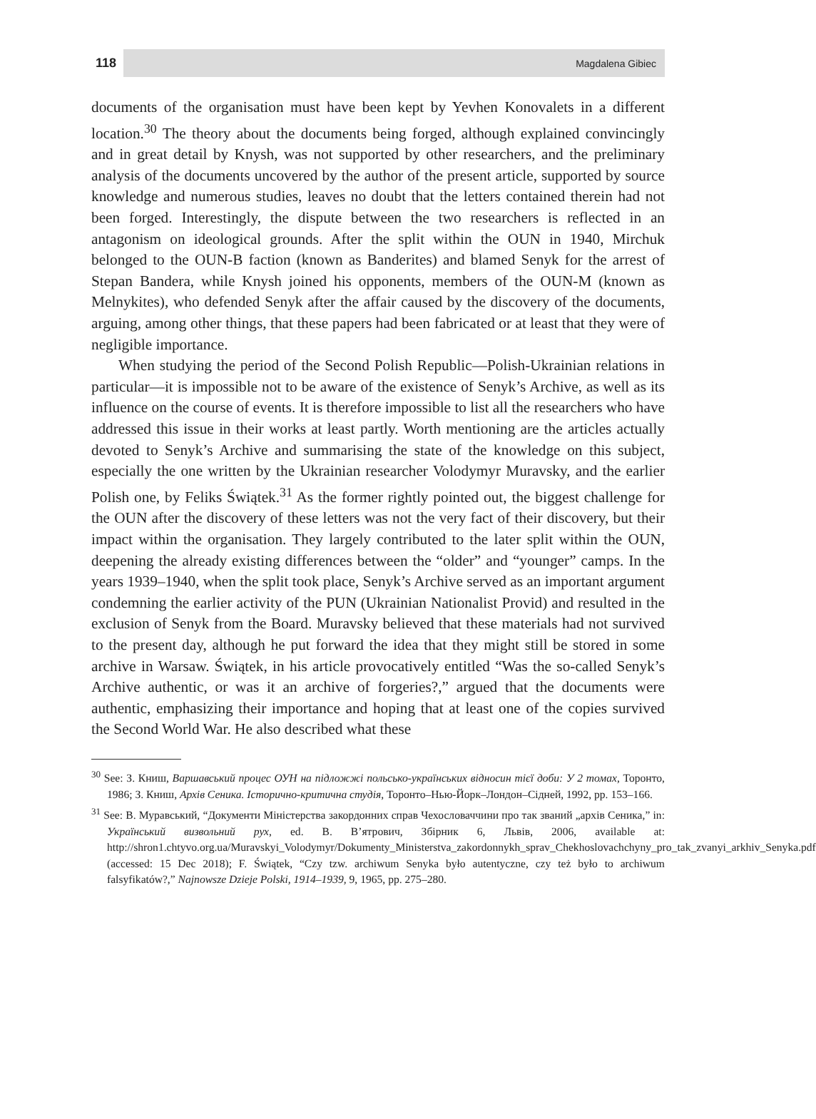118 Magdalena Gibiec
documents of the organisation must have been kept by Yevhen Konovalets in a different location.<sup>30</sup> The theory about the documents being forged, although explained convincingly and in great detail by Knysh, was not supported by other researchers, and the preliminary analysis of the documents uncovered by the author of the present article, supported by source knowledge and numerous studies, leaves no doubt that the letters contained therein had not been forged. Interestingly, the dispute between the two researchers is reflected in an antagonism on ideological grounds. After the split within the OUN in 1940, Mirchuk belonged to the OUN-B faction (known as Banderites) and blamed Senyk for the arrest of Stepan Bandera, while Knysh joined his opponents, members of the OUN-M (known as Melnykites), who defended Senyk after the affair caused by the discovery of the documents, arguing, among other things, that these papers had been fabricated or at least that they were of negligible importance.
When studying the period of the Second Polish Republic—Polish-Ukrainian relations in particular—it is impossible not to be aware of the existence of Senyk’s Archive, as well as its influence on the course of events. It is therefore impossible to list all the researchers who have addressed this issue in their works at least partly. Worth mentioning are the articles actually devoted to Senyk’s Archive and summarising the state of the knowledge on this subject, especially the one written by the Ukrainian researcher Volodymyr Muravsky, and the earlier Polish one, by Feliks Świątek.<sup>31</sup> As the former rightly pointed out, the biggest challenge for the OUN after the discovery of these letters was not the very fact of their discovery, but their impact within the organisation. They largely contributed to the later split within the OUN, deepening the already existing differences between the “older” and “younger” camps. In the years 1939–1940, when the split took place, Senyk’s Archive served as an important argument condemning the earlier activity of the PUN (Ukrainian Nationalist Provid) and resulted in the exclusion of Senyk from the Board. Muravsky believed that these materials had not survived to the present day, although he put forward the idea that they might still be stored in some archive in Warsaw. Świątek, in his article provocatively entitled “Was the so-called Senyk’s Archive authentic, or was it an archive of forgeries?,” argued that the documents were authentic, emphasizing their importance and hoping that at least one of the copies survived the Second World War. He also described what these
<sup>30</sup> See: З. Книш, Варшавський процес ОУН на підложжі польсько-українських відносин тієї доби: У 2 томах, Торонто, 1986; З. Книш, Архів Сеника. Історично-критична студія, Торонто–Нью-Йорк–Лондон–Сідней, 1992, pp. 153–166.
<sup>31</sup> See: В. Муравський, “Документи Міністерства закордонних справ Чехословаччини про так званий „архів Сеника,” in: Український визвольний рух, ed. В. В’ятрович, Збірник 6, Львів, 2006, available at: http://shron1.chtyvo.org.ua/Muravskyi_Volodymyr/Dokumenty_Ministerstva_zakordonnykh_sprav_Chekhoslovachchyny_pro_tak_zvanyi_arkhiv_Senyka.pdf (accessed: 15 Dec 2018); F. Świątek, “Czy tzw. archiwum Senyka było autentyczne, czy też było to archiwum falsyfikatów?,” Najnowsze Dzieje Polski, 1914–1939, 9, 1965, pp. 275–280.